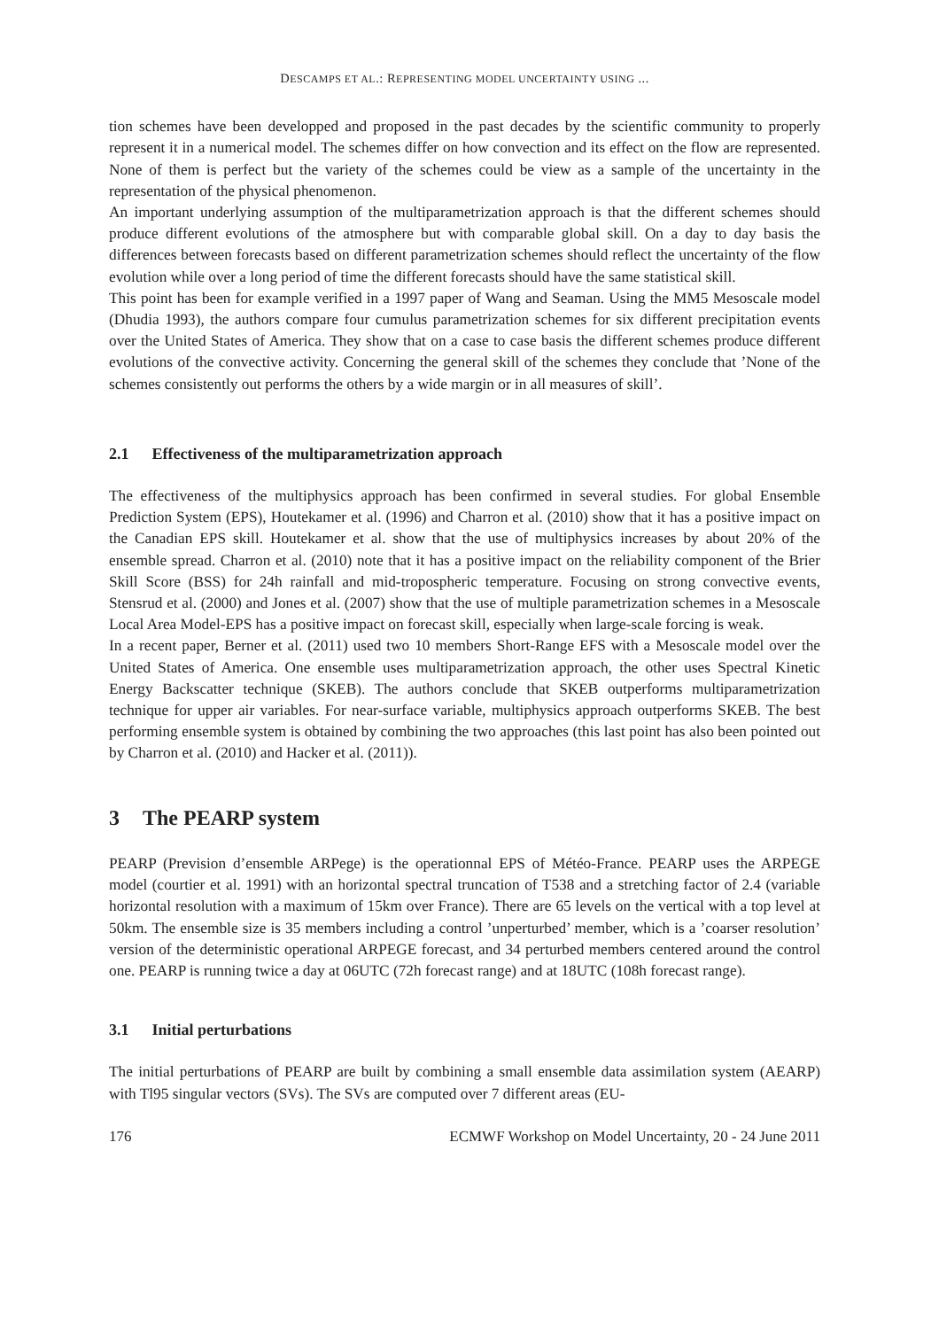DESCAMPS ET AL.: REPRESENTING MODEL UNCERTAINTY USING ...
tion schemes have been developped and proposed in the past decades by the scientific community to properly represent it in a numerical model. The schemes differ on how convection and its effect on the flow are represented. None of them is perfect but the variety of the schemes could be view as a sample of the uncertainty in the representation of the physical phenomenon.
An important underlying assumption of the multiparametrization approach is that the different schemes should produce different evolutions of the atmosphere but with comparable global skill. On a day to day basis the differences between forecasts based on different parametrization schemes should reflect the uncertainty of the flow evolution while over a long period of time the different forecasts should have the same statistical skill.
This point has been for example verified in a 1997 paper of Wang and Seaman. Using the MM5 Mesoscale model (Dhudia 1993), the authors compare four cumulus parametrization schemes for six different precipitation events over the United States of America. They show that on a case to case basis the different schemes produce different evolutions of the convective activity. Concerning the general skill of the schemes they conclude that ’None of the schemes consistently out performs the others by a wide margin or in all measures of skill’.
2.1 Effectiveness of the multiparametrization approach
The effectiveness of the multiphysics approach has been confirmed in several studies. For global Ensemble Prediction System (EPS), Houtekamer et al. (1996) and Charron et al. (2010) show that it has a positive impact on the Canadian EPS skill. Houtekamer et al. show that the use of multiphysics increases by about 20% of the ensemble spread. Charron et al. (2010) note that it has a positive impact on the reliability component of the Brier Skill Score (BSS) for 24h rainfall and mid-tropospheric temperature. Focusing on strong convective events, Stensrud et al. (2000) and Jones et al. (2007) show that the use of multiple parametrization schemes in a Mesoscale Local Area Model-EPS has a positive impact on forecast skill, especially when large-scale forcing is weak.
In a recent paper, Berner et al. (2011) used two 10 members Short-Range EFS with a Mesoscale model over the United States of America. One ensemble uses multiparametrization approach, the other uses Spectral Kinetic Energy Backscatter technique (SKEB). The authors conclude that SKEB outperforms multiparametrization technique for upper air variables. For near-surface variable, multiphysics approach outperforms SKEB. The best performing ensemble system is obtained by combining the two approaches (this last point has also been pointed out by Charron et al. (2010) and Hacker et al. (2011)).
3 The PEARP system
PEARP (Prevision d’ensemble ARPege) is the operationnal EPS of Météo-France. PEARP uses the ARPEGE model (courtier et al. 1991) with an horizontal spectral truncation of T538 and a stretching factor of 2.4 (variable horizontal resolution with a maximum of 15km over France). There are 65 levels on the vertical with a top level at 50km. The ensemble size is 35 members including a control ’unperturbed’ member, which is a ’coarser resolution’ version of the deterministic operational ARPEGE forecast, and 34 perturbed members centered around the control one. PEARP is running twice a day at 06UTC (72h forecast range) and at 18UTC (108h forecast range).
3.1 Initial perturbations
The initial perturbations of PEARP are built by combining a small ensemble data assimilation system (AEARP) with Tl95 singular vectors (SVs). The SVs are computed over 7 different areas (EU-
176 ECMWF Workshop on Model Uncertainty, 20 - 24 June 2011